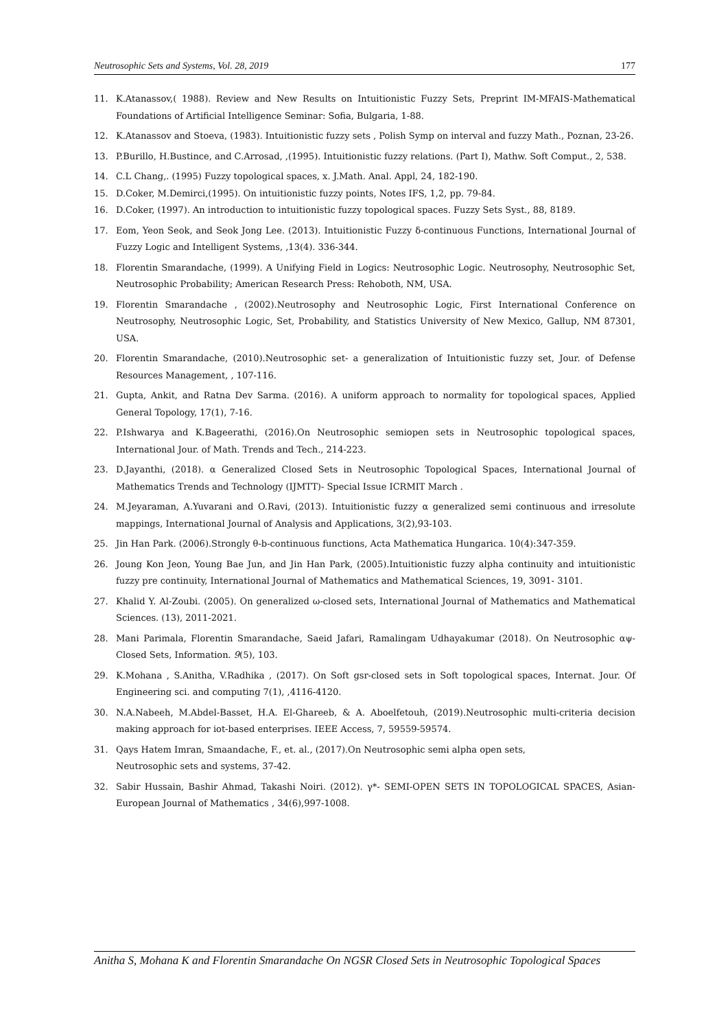Neutrosophic Sets and Systems, Vol. 28, 2019 177
11. K.Atanassov,( 1988). Review and New Results on Intuitionistic Fuzzy Sets, Preprint IM-MFAIS-Mathematical Foundations of Artificial Intelligence Seminar: Sofia, Bulgaria, 1-88.
12. K.Atanassov and Stoeva, (1983). Intuitionistic fuzzy sets , Polish Symp on interval and fuzzy Math., Poznan, 23-26.
13. P.Burillo, H.Bustince, and C.Arrosad, ,(1995). Intuitionistic fuzzy relations. (Part I), Mathw. Soft Comput., 2, 538.
14. C.L Chang,. (1995) Fuzzy topological spaces, x. J.Math. Anal. Appl, 24, 182-190.
15. D.Coker, M.Demirci,(1995). On intuitionistic fuzzy points, Notes IFS, 1,2, pp. 79-84.
16. D.Coker, (1997). An introduction to intuitionistic fuzzy topological spaces. Fuzzy Sets Syst., 88, 8189.
17. Eom, Yeon Seok, and Seok Jong Lee. (2013). Intuitionistic Fuzzy δ-continuous Functions, International Journal of Fuzzy Logic and Intelligent Systems, ,13(4). 336-344.
18. Florentin Smarandache, (1999). A Unifying Field in Logics: Neutrosophic Logic. Neutrosophy, Neutrosophic Set, Neutrosophic Probability; American Research Press: Rehoboth, NM, USA.
19. Florentin Smarandache , (2002).Neutrosophy and Neutrosophic Logic, First International Conference on Neutrosophy, Neutrosophic Logic, Set, Probability, and Statistics University of New Mexico, Gallup, NM 87301, USA.
20. Florentin Smarandache, (2010).Neutrosophic set- a generalization of Intuitionistic fuzzy set, Jour. of Defense Resources Management, , 107-116.
21. Gupta, Ankit, and Ratna Dev Sarma. (2016). A uniform approach to normality for topological spaces, Applied General Topology, 17(1), 7-16.
22. P.Ishwarya and K.Bageerathi, (2016).On Neutrosophic semiopen sets in Neutrosophic topological spaces, International Jour. of Math. Trends and Tech., 214-223.
23. D.Jayanthi, (2018). α Generalized Closed Sets in Neutrosophic Topological Spaces, International Journal of Mathematics Trends and Technology (IJMTT)- Special Issue ICRMIT March .
24. M.Jeyaraman, A.Yuvarani and O.Ravi, (2013). Intuitionistic fuzzy α generalized semi continuous and irresolute mappings, International Journal of Analysis and Applications, 3(2),93-103.
25. Jin Han Park. (2006).Strongly θ-b-continuous functions, Acta Mathematica Hungarica. 10(4):347-359.
26. Joung Kon Jeon, Young Bae Jun, and Jin Han Park, (2005).Intuitionistic fuzzy alpha continuity and intuitionistic fuzzy pre continuity, International Journal of Mathematics and Mathematical Sciences, 19, 3091- 3101.
27. Khalid Y. Al-Zoubi. (2005). On generalized ω-closed sets, International Journal of Mathematics and Mathematical Sciences. (13), 2011-2021.
28. Mani Parimala, Florentin Smarandache, Saeid Jafari, Ramalingam Udhayakumar (2018). On Neutrosophic αψ- Closed Sets, Information. 9(5), 103.
29. K.Mohana , S.Anitha, V.Radhika , (2017). On Soft gsr-closed sets in Soft topological spaces, Internat. Jour. Of Engineering sci. and computing 7(1), ,4116-4120.
30. N.A.Nabeeh, M.Abdel-Basset, H.A. El-Ghareeb, & A. Aboelfetouh, (2019).Neutrosophic multi-criteria decision making approach for iot-based enterprises. IEEE Access, 7, 59559-59574.
31. Qays Hatem Imran, Smaandache, F., et. al., (2017).On Neutrosophic semi alpha open sets,
Neutrosophic sets and systems, 37-42.
32. Sabir Hussain, Bashir Ahmad, Takashi Noiri. (2012). γ*- SEMI-OPEN SETS IN TOPOLOGICAL SPACES, Asian-European Journal of Mathematics , 34(6),997-1008.
Anitha S, Mohana K and Florentin Smarandache On NGSR Closed Sets in Neutrosophic Topological Spaces